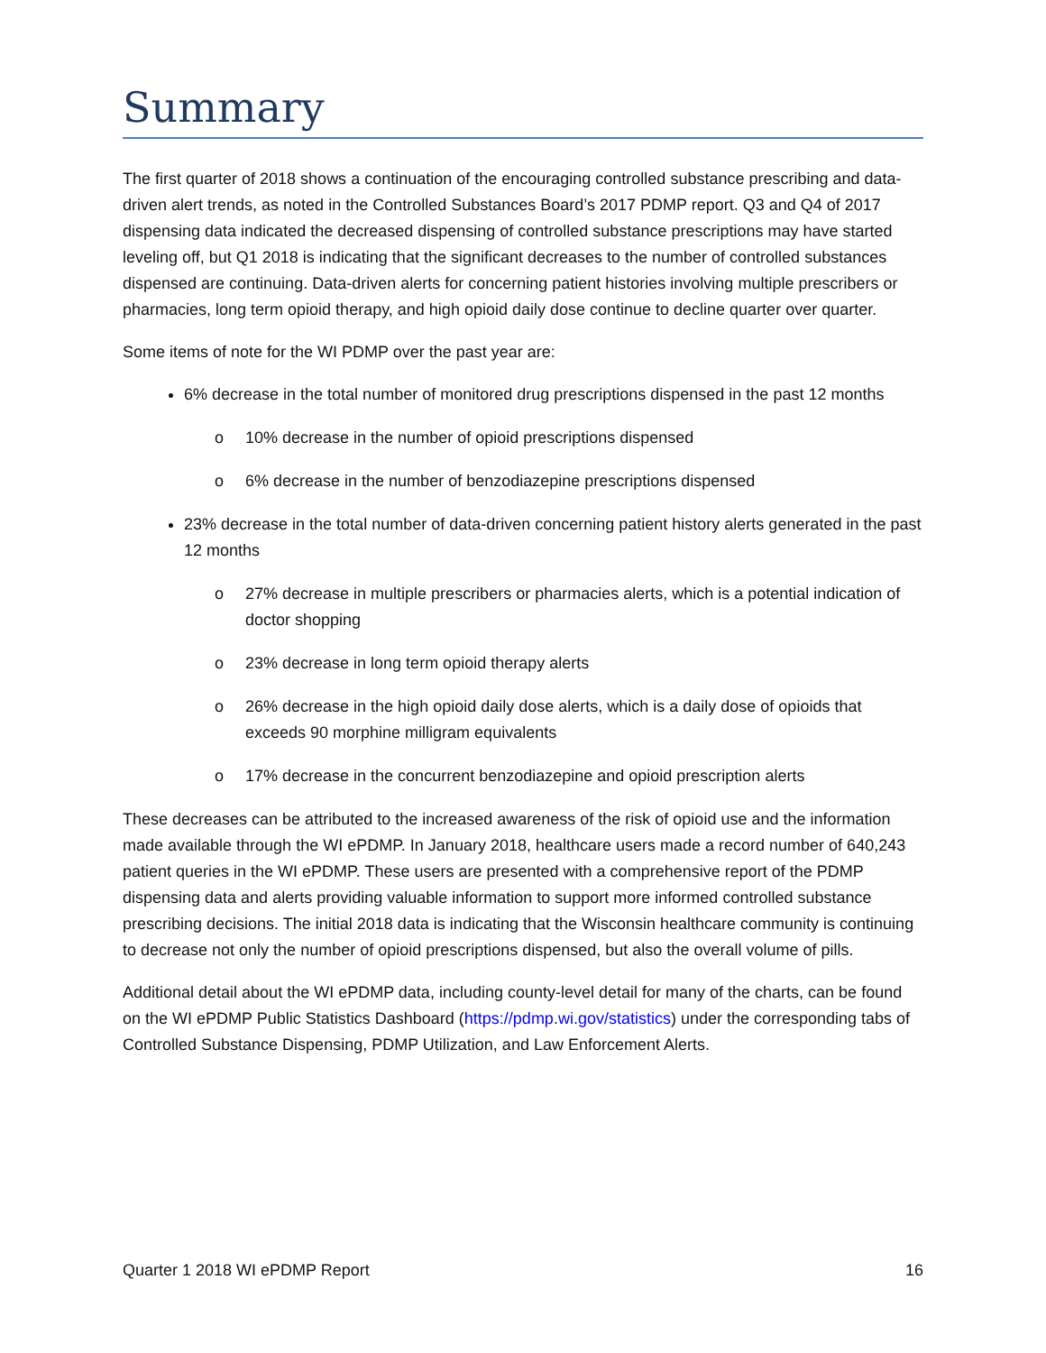Summary
The first quarter of 2018 shows a continuation of the encouraging controlled substance prescribing and data-driven alert trends, as noted in the Controlled Substances Board’s 2017 PDMP report. Q3 and Q4 of 2017 dispensing data indicated the decreased dispensing of controlled substance prescriptions may have started leveling off, but Q1 2018 is indicating that the significant decreases to the number of controlled substances dispensed are continuing. Data-driven alerts for concerning patient histories involving multiple prescribers or pharmacies, long term opioid therapy, and high opioid daily dose continue to decline quarter over quarter.
Some items of note for the WI PDMP over the past year are:
6% decrease in the total number of monitored drug prescriptions dispensed in the past 12 months
o 10% decrease in the number of opioid prescriptions dispensed
o 6% decrease in the number of benzodiazepine prescriptions dispensed
23% decrease in the total number of data-driven concerning patient history alerts generated in the past 12 months
o 27% decrease in multiple prescribers or pharmacies alerts, which is a potential indication of doctor shopping
o 23% decrease in long term opioid therapy alerts
o 26% decrease in the high opioid daily dose alerts, which is a daily dose of opioids that exceeds 90 morphine milligram equivalents
o 17% decrease in the concurrent benzodiazepine and opioid prescription alerts
These decreases can be attributed to the increased awareness of the risk of opioid use and the information made available through the WI ePDMP. In January 2018, healthcare users made a record number of 640,243 patient queries in the WI ePDMP. These users are presented with a comprehensive report of the PDMP dispensing data and alerts providing valuable information to support more informed controlled substance prescribing decisions. The initial 2018 data is indicating that the Wisconsin healthcare community is continuing to decrease not only the number of opioid prescriptions dispensed, but also the overall volume of pills.
Additional detail about the WI ePDMP data, including county-level detail for many of the charts, can be found on the WI ePDMP Public Statistics Dashboard (https://pdmp.wi.gov/statistics) under the corresponding tabs of Controlled Substance Dispensing, PDMP Utilization, and Law Enforcement Alerts.
Quarter 1 2018 WI ePDMP Report 16